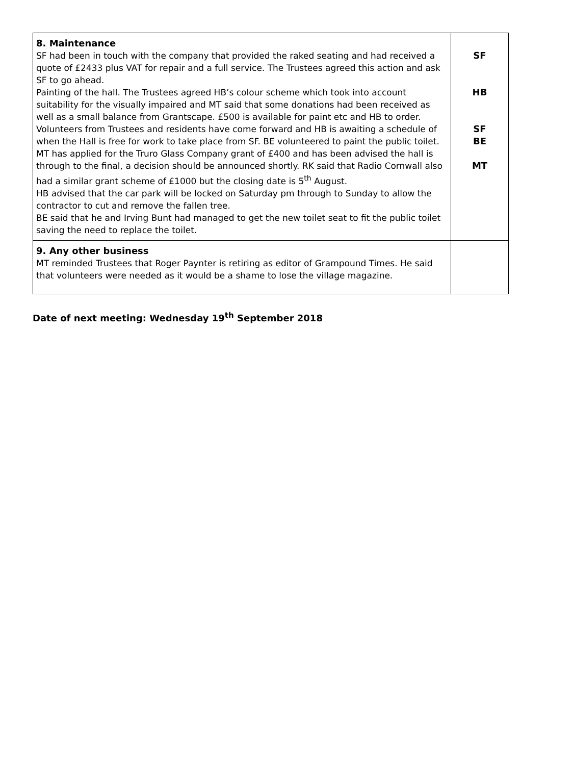| 8. Maintenance SF had been in touch with the company that provided the raked seating and had received a quote of £2433 plus VAT for repair and a full service. The Trustees agreed this action and ask SF to go ahead. Painting of the hall. The Trustees agreed HB’s colour scheme which took into account suitability for the visually impaired and MT said that some donations had been received as well as a small balance from Grantscape. £500 is available for paint etc and HB to order. Volunteers from Trustees and residents have come forward and HB is awaiting a schedule of when the Hall is free for work to take place from SF. BE volunteered to paint the public toilet. MT has applied for the Truro Glass Company grant of £400 and has been advised the hall is through to the final, a decision should be announced shortly. RK said that Radio Cornwall also had a similar grant scheme of £1000 but the closing date is 5<sup>th</sup> August. HB advised that the car park will be locked on Saturday pm through to Sunday to allow the contractor to cut and remove the fallen tree. BE said that he and Irving Bunt had managed to get the new toilet seat to fit the public toilet saving the need to replace the toilet. | SF HB SF BE MT |
| 9. Any other business MT reminded Trustees that Roger Paynter is retiring as editor of Grampound Times. He said that volunteers were needed as it would be a shame to lose the village magazine. | |
Date of next meeting: Wednesday 19<sup>th</sup> September 2018